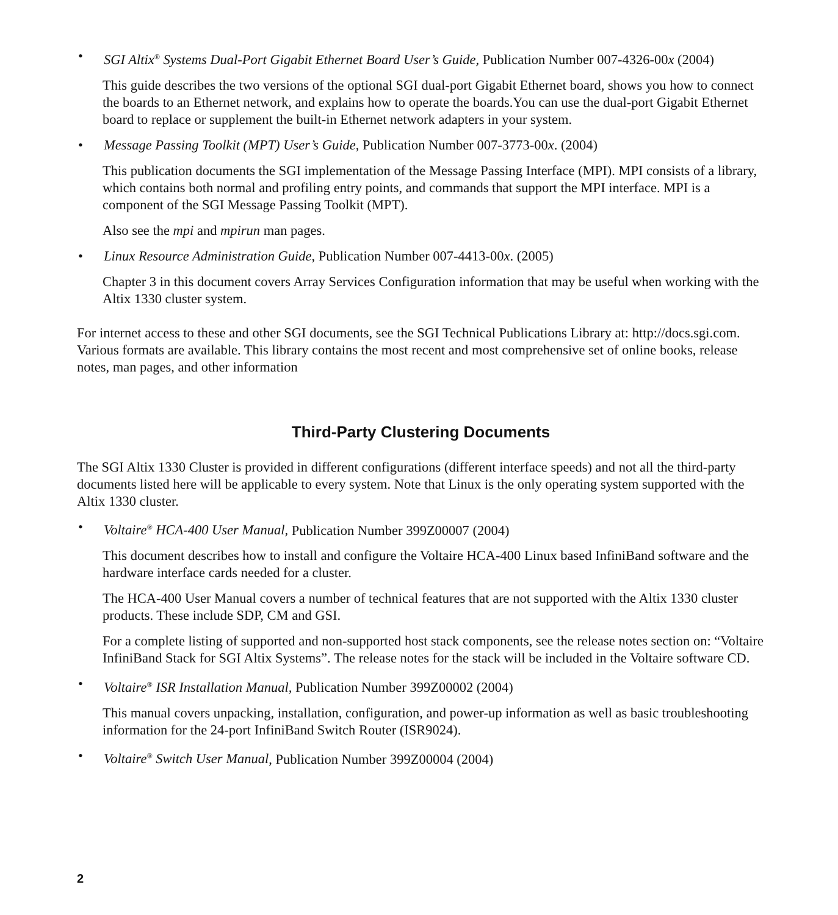• SGI Altix<sup>®</sup> Systems Dual-Port Gigabit Ethernet Board User’s Guide, Publication Number 007-4326-00x (2004)
This guide describes the two versions of the optional SGI dual-port Gigabit Ethernet board, shows you how to connect the boards to an Ethernet network, and explains how to operate the boards.You can use the dual-port Gigabit Ethernet board to replace or supplement the built-in Ethernet network adapters in your system.
• Message Passing Toolkit (MPT) User’s Guide, Publication Number 007-3773-00x. (2004)
This publication documents the SGI implementation of the Message Passing Interface (MPI). MPI consists of a library, which contains both normal and profiling entry points, and commands that support the MPI interface. MPI is a component of the SGI Message Passing Toolkit (MPT).
Also see the mpi and mpirun man pages.
• Linux Resource Administration Guide, Publication Number 007-4413-00x. (2005)
Chapter 3 in this document covers Array Services Configuration information that may be useful when working with the Altix 1330 cluster system.
For internet access to these and other SGI documents, see the SGI Technical Publications Library at: http://docs.sgi.com. Various formats are available. This library contains the most recent and most comprehensive set of online books, release notes, man pages, and other information
Third-Party Clustering Documents
The SGI Altix 1330 Cluster is provided in different configurations (different interface speeds) and not all the third-party documents listed here will be applicable to every system. Note that Linux is the only operating system supported with the Altix 1330 cluster.
• Voltaire<sup>®</sup> HCA-400 User Manual, Publication Number 399Z00007 (2004)
This document describes how to install and configure the Voltaire HCA-400 Linux based InfiniBand software and the hardware interface cards needed for a cluster.
The HCA-400 User Manual covers a number of technical features that are not supported with the Altix 1330 cluster products. These include SDP, CM and GSI.
For a complete listing of supported and non-supported host stack components, see the release notes section on: “Voltaire InfiniBand Stack for SGI Altix Systems”. The release notes for the stack will be included in the Voltaire software CD.
• Voltaire<sup>®</sup> ISR Installation Manual, Publication Number 399Z00002 (2004)
This manual covers unpacking, installation, configuration, and power-up information as well as basic troubleshooting information for the 24-port InfiniBand Switch Router (ISR9024).
• Voltaire<sup>®</sup> Switch User Manual, Publication Number 399Z00004 (2004)
2